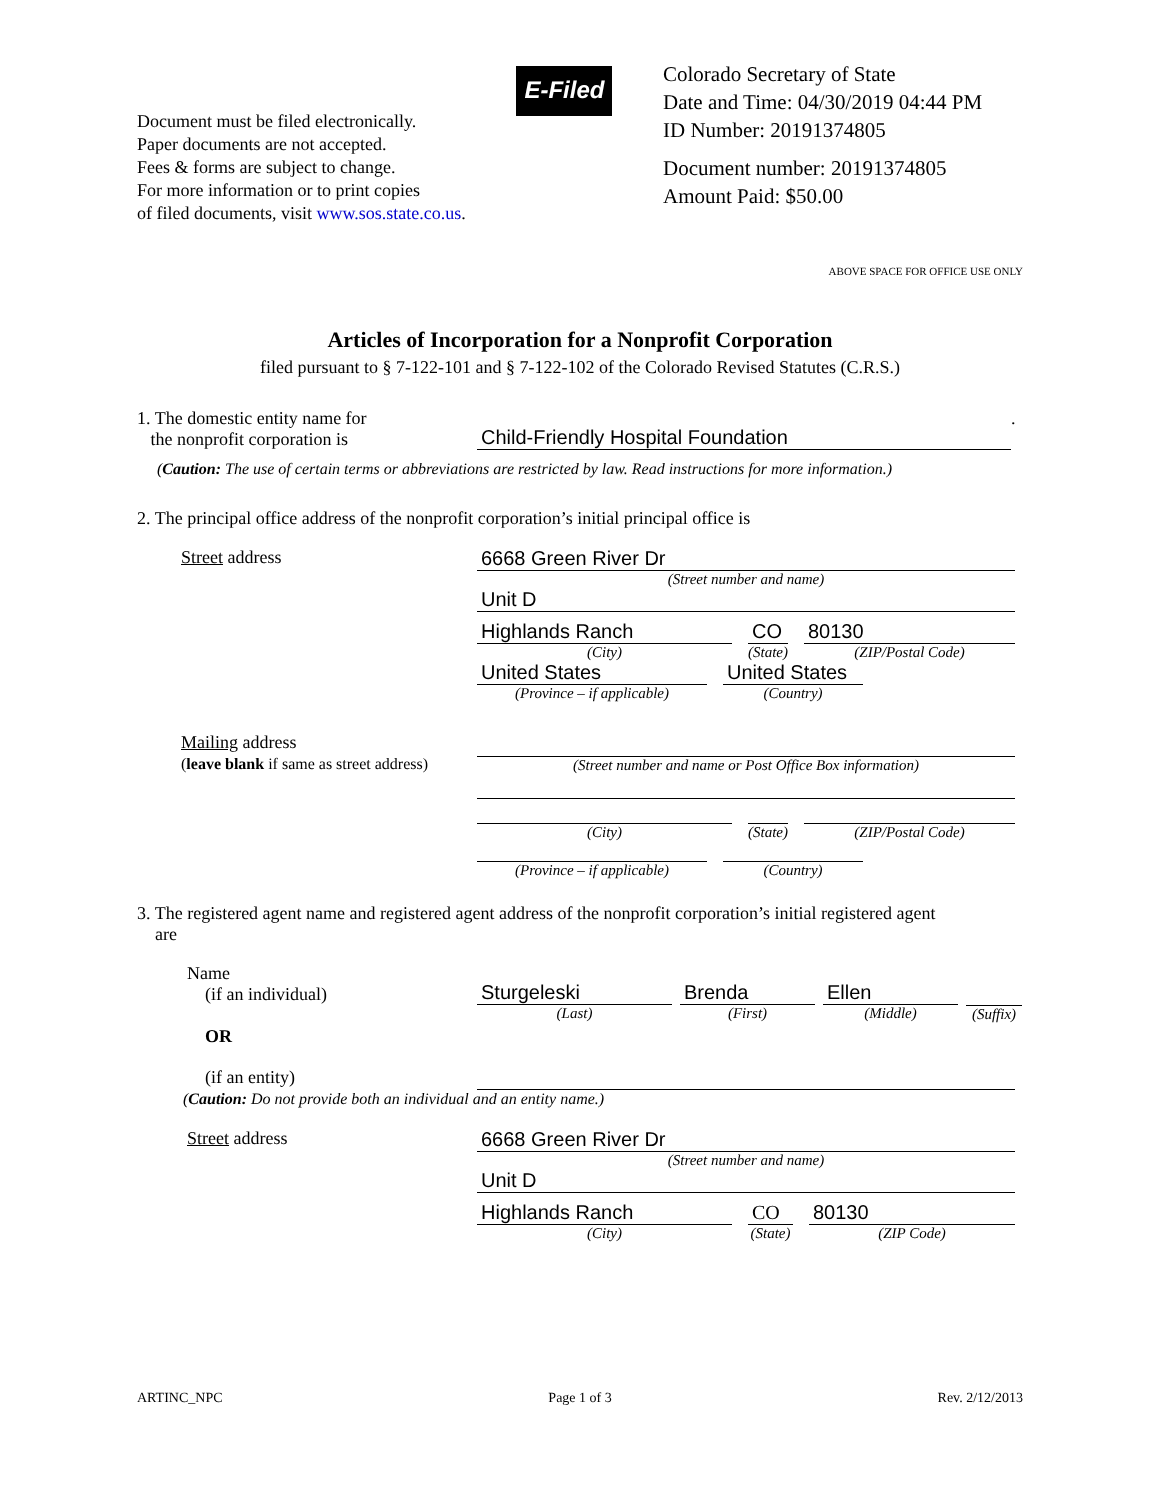Document must be filed electronically.
Paper documents are not accepted.
Fees & forms are subject to change.
For more information or to print copies
of filed documents, visit www.sos.state.co.us.
E-Filed
Colorado Secretary of State
Date and Time: 04/30/2019 04:44 PM
ID Number: 20191374805
Document number: 20191374805
Amount Paid: $50.00
ABOVE SPACE FOR OFFICE USE ONLY
Articles of Incorporation for a Nonprofit Corporation
filed pursuant to § 7-122-101 and § 7-122-102 of the Colorado Revised Statutes (C.R.S.)
1. The domestic entity name for
the nonprofit corporation is
Child-Friendly Hospital Foundation
.
(Caution: The use of certain terms or abbreviations are restricted by law. Read instructions for more information.)
2. The principal office address of the nonprofit corporation’s initial principal office is
Street address 6668 Green River Dr
(Street number and name)
Unit D
Highlands Ranch
(City)
CO
(State)
80130
(ZIP/Postal Code)
United States
(Province – if applicable)
United States
(Country)
Mailing address
(leave blank if same as street address)
(Street number and name or Post Office Box information)
(City) (State)
(ZIP/Postal Code)
(Province – if applicable)
(Country)
3. The registered agent name and registered agent address of the nonprofit corporation’s initial registered agent
are
Name
(if an individual)
OR
Sturgeleski
(Last)
Brenda
(First)
Ellen
(Middle)
(Suffix)
(if an entity)
(Caution: Do not provide both an individual and an entity name.)
Street address 6668 Green River Dr
(Street number and name)
Unit D
Highlands Ranch
(City)
CO
(State)
80130
(ZIP Code)
ARTINC_NPC Page 1 of 3 Rev. 2/12/2013